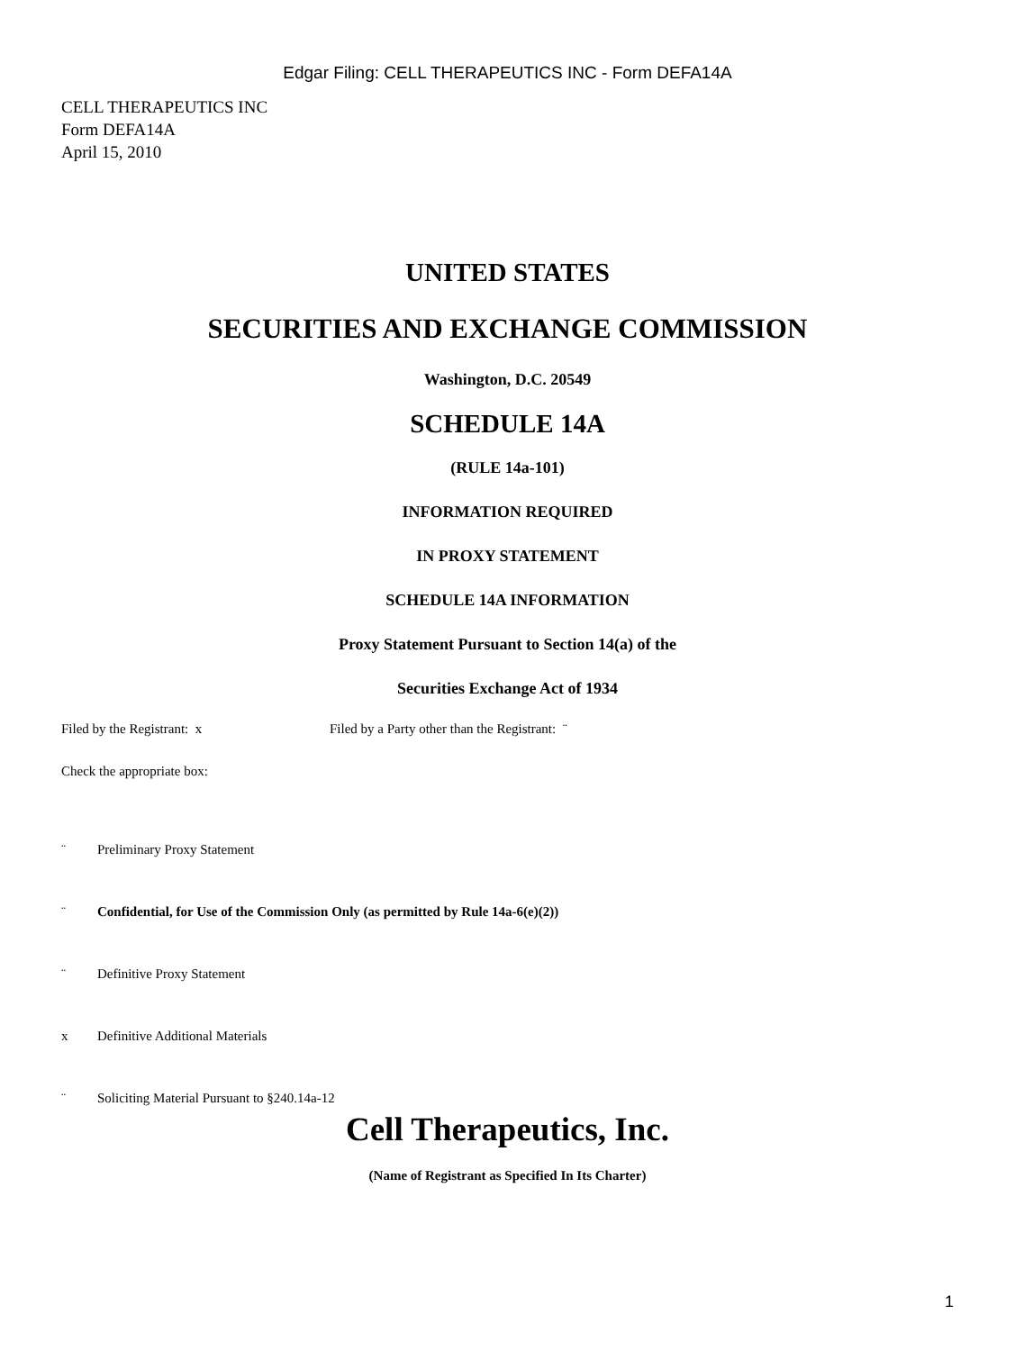Edgar Filing: CELL THERAPEUTICS INC - Form DEFA14A
CELL THERAPEUTICS INC
Form DEFA14A
April 15, 2010
UNITED STATES
SECURITIES AND EXCHANGE COMMISSION
Washington, D.C. 20549
SCHEDULE 14A
(RULE 14a-101)
INFORMATION REQUIRED
IN PROXY STATEMENT
SCHEDULE 14A INFORMATION
Proxy Statement Pursuant to Section 14(a) of the
Securities Exchange Act of 1934
Filed by the Registrant: x Filed by a Party other than the Registrant: ¨
Check the appropriate box:
¨ Preliminary Proxy Statement
¨ Confidential, for Use of the Commission Only (as permitted by Rule 14a-6(e)(2))
¨ Definitive Proxy Statement
x Definitive Additional Materials
¨ Soliciting Material Pursuant to §240.14a-12
Cell Therapeutics, Inc.
(Name of Registrant as Specified In Its Charter)
1